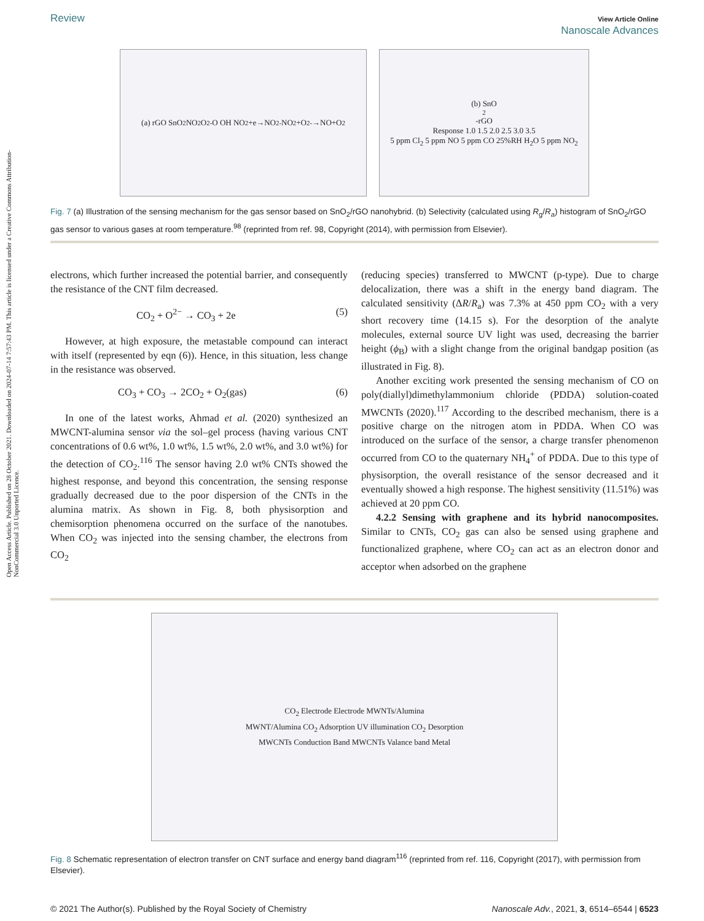Open Access Article. Published on 28 October 2021. Downloaded on 2024-07-14 7:57:43 PM. This article is licensed under a Creative Commons Attribution-NonCommercial 3.0 Unported Licence.
Review View Article Online
Nanoscale Advances
(a) rGO SnO<sub>2</sub> NO<sub>2</sub> O<sub>2</sub><sup>-</sup> O OH NO<sub>2</sub>+e→NO<sub>2</sub><sup>-</sup> NO<sub>2</sub>+O<sub>2</sub><sup>-</sup>→NO+O<sub>2</sub> (b) SnO<sub>2</sub>-rGO
Response 1.0 1.5 2.0 2.5 3.0 3.5
5 ppm Cl<sub>2</sub> 5 ppm NO 5 ppm CO 25%RH H<sub>2</sub>O 5 ppm NO<sub>2</sub>
Fig. 7 (a) Illustration of the sensing mechanism for the gas sensor based on SnO<sub>2</sub>/rGO nanohybrid. (b) Selectivity (calculated using R<sub>g</sub>/R<sub>a</sub>) histogram of SnO<sub>2</sub>/rGO gas sensor to various gases at room temperature.<sup>98</sup> (reprinted from ref. 98, Copyright (2014), with permission from Elsevier).
electrons, which further increased the potential barrier, and consequently the resistance of the CNT film decreased.
CO<sub>2</sub> + O<sup>2−</sup> → CO<sub>3</sub> + 2e (5)
However, at high exposure, the metastable compound can interact with itself (represented by eqn (6)). Hence, in this situation, less change in the resistance was observed.
CO<sub>3</sub> + CO<sub>3</sub> → 2CO<sub>2</sub> + O<sub>2</sub>(gas) (6)
In one of the latest works, Ahmad et al. (2020) synthesized an MWCNT-alumina sensor via the sol–gel process (having various CNT concentrations of 0.6 wt%, 1.0 wt%, 1.5 wt%, 2.0 wt%, and 3.0 wt%) for the detection of CO<sub>2</sub>.<sup>116</sup> The sensor having 2.0 wt% CNTs showed the highest response, and beyond this concentration, the sensing response gradually decreased due to the poor dispersion of the CNTs in the alumina matrix. As shown in Fig. 8, both physisorption and chemisorption phenomena occurred on the surface of the nanotubes. When CO<sub>2</sub> was injected into the sensing chamber, the electrons from CO<sub>2</sub>
(reducing species) transferred to MWCNT (p-type). Due to charge delocalization, there was a shift in the energy band diagram. The calculated sensitivity (ΔR/R<sub>a</sub>) was 7.3% at 450 ppm CO<sub>2</sub> with a very short recovery time (14.15 s). For the desorption of the analyte molecules, external source UV light was used, decreasing the barrier height (ϕ<sub>B</sub>) with a slight change from the original bandgap position (as illustrated in Fig. 8).
Another exciting work presented the sensing mechanism of CO on poly(diallyl)dimethylammonium chloride (PDDA) solution-coated MWCNTs (2020).<sup>117</sup> According to the described mechanism, there is a positive charge on the nitrogen atom in PDDA. When CO was introduced on the surface of the sensor, a charge transfer phenomenon occurred from CO to the quaternary NH<sub>4</sub><sup>+</sup> of PDDA. Due to this type of physisorption, the overall resistance of the sensor decreased and it eventually showed a high response. The highest sensitivity (11.51%) was achieved at 20 ppm CO.
4.2.2 Sensing with graphene and its hybrid nanocomposites. Similar to CNTs, CO<sub>2</sub> gas can also be sensed using graphene and functionalized graphene, where CO<sub>2</sub> can act as an electron donor and acceptor when adsorbed on the graphene
CO<sub>2</sub> Electrode Electrode MWNTs/Alumina
MWNT/Alumina CO<sub>2</sub> Adsorption UV illumination CO<sub>2</sub> Desorption
MWCNTs Conduction Band MWCNTs Valance band Metal
Fig. 8 Schematic representation of electron transfer on CNT surface and energy band diagram<sup>116</sup> (reprinted from ref. 116, Copyright (2017), with permission from Elsevier).
© 2021 The Author(s). Published by the Royal Society of Chemistry Nanoscale Adv., 2021, 3, 6514–6544 | 6523